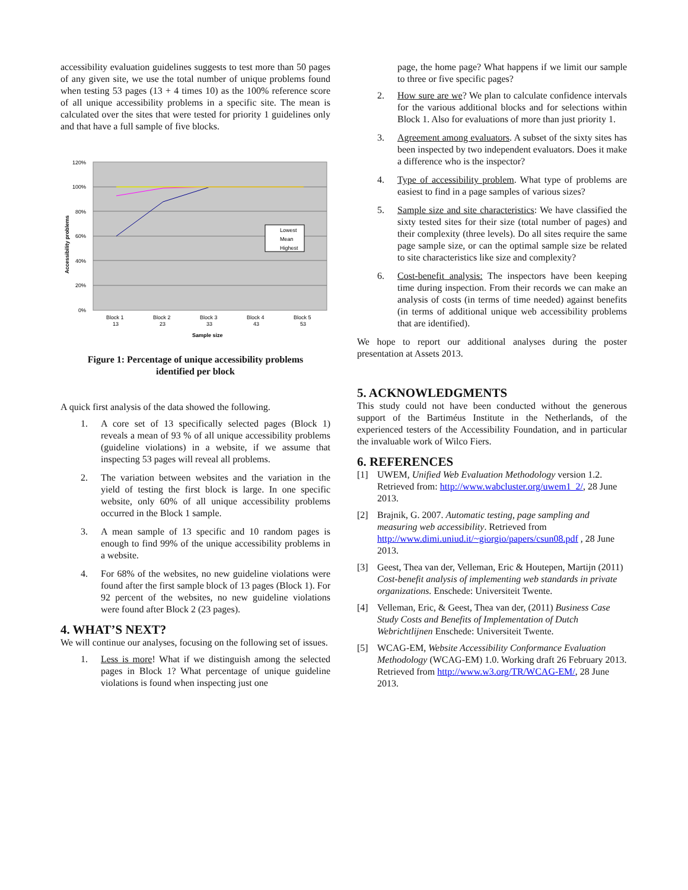accessibility evaluation guidelines suggests to test more than 50 pages of any given site, we use the total number of unique problems found when testing 53 pages (13 + 4 times 10) as the 100% reference score of all unique accessibility problems in a specific site. The mean is calculated over the sites that were tested for priority 1 guidelines only and that have a full sample of five blocks.
120%
100%
80%
60%
40%
20%
0%
Accessibility problems
Block 1
13
Block 2
23
Block 3
33
Block 4
43
Block 5
53
Sample size
Lowest
Mean
Highest
Figure 1: Percentage of unique accessibility problems
identified per block
A quick first analysis of the data showed the following.
1. A core set of 13 specifically selected pages (Block 1) reveals a mean of 93 % of all unique accessibility problems (guideline violations) in a website, if we assume that inspecting 53 pages will reveal all problems.
2. The variation between websites and the variation in the yield of testing the first block is large. In one specific website, only 60% of all unique accessibility problems occurred in the Block 1 sample.
3. A mean sample of 13 specific and 10 random pages is enough to find 99% of the unique accessibility problems in a website.
4. For 68% of the websites, no new guideline violations were found after the first sample block of 13 pages (Block 1). For 92 percent of the websites, no new guideline violations were found after Block 2 (23 pages).
4. WHAT’S NEXT?
We will continue our analyses, focusing on the following set of issues.
1. Less is more! What if we distinguish among the selected pages in Block 1? What percentage of unique guideline violations is found when inspecting just one
page, the home page? What happens if we limit our sample to three or five specific pages?
2. How sure are we? We plan to calculate confidence intervals for the various additional blocks and for selections within Block 1. Also for evaluations of more than just priority 1.
3. Agreement among evaluators. A subset of the sixty sites has been inspected by two independent evaluators. Does it make a difference who is the inspector?
4. Type of accessibility problem. What type of problems are easiest to find in a page samples of various sizes?
5. Sample size and site characteristics: We have classified the sixty tested sites for their size (total number of pages) and their complexity (three levels). Do all sites require the same page sample size, or can the optimal sample size be related to site characteristics like size and complexity?
6. Cost-benefit analysis: The inspectors have been keeping time during inspection. From their records we can make an analysis of costs (in terms of time needed) against benefits (in terms of additional unique web accessibility problems that are identified).
We hope to report our additional analyses during the poster presentation at Assets 2013.
5. ACKNOWLEDGMENTS
This study could not have been conducted without the generous support of the Bartiméus Institute in the Netherlands, of the experienced testers of the Accessibility Foundation, and in particular the invaluable work of Wilco Fiers.
6. REFERENCES
[1] UWEM, Unified Web Evaluation Methodology version 1.2. Retrieved from: http://www.wabcluster.org/uwem1_2/, 28 June 2013.
[2] Brajnik, G. 2007. Automatic testing, page sampling and measuring web accessibility. Retrieved from http://www.dimi.uniud.it/~giorgio/papers/csun08.pdf , 28 June 2013.
[3] Geest, Thea van der, Velleman, Eric & Houtepen, Martijn (2011) Cost-benefit analysis of implementing web standards in private organizations. Enschede: Universiteit Twente.
[4] Velleman, Eric, & Geest, Thea van der, (2011) Business Case Study Costs and Benefits of Implementation of Dutch Webrichtlijnen Enschede: Universiteit Twente.
[5] WCAG-EM, Website Accessibility Conformance Evaluation Methodology (WCAG-EM) 1.0. Working draft 26 February 2013. Retrieved from http://www.w3.org/TR/WCAG-EM/, 28 June 2013.